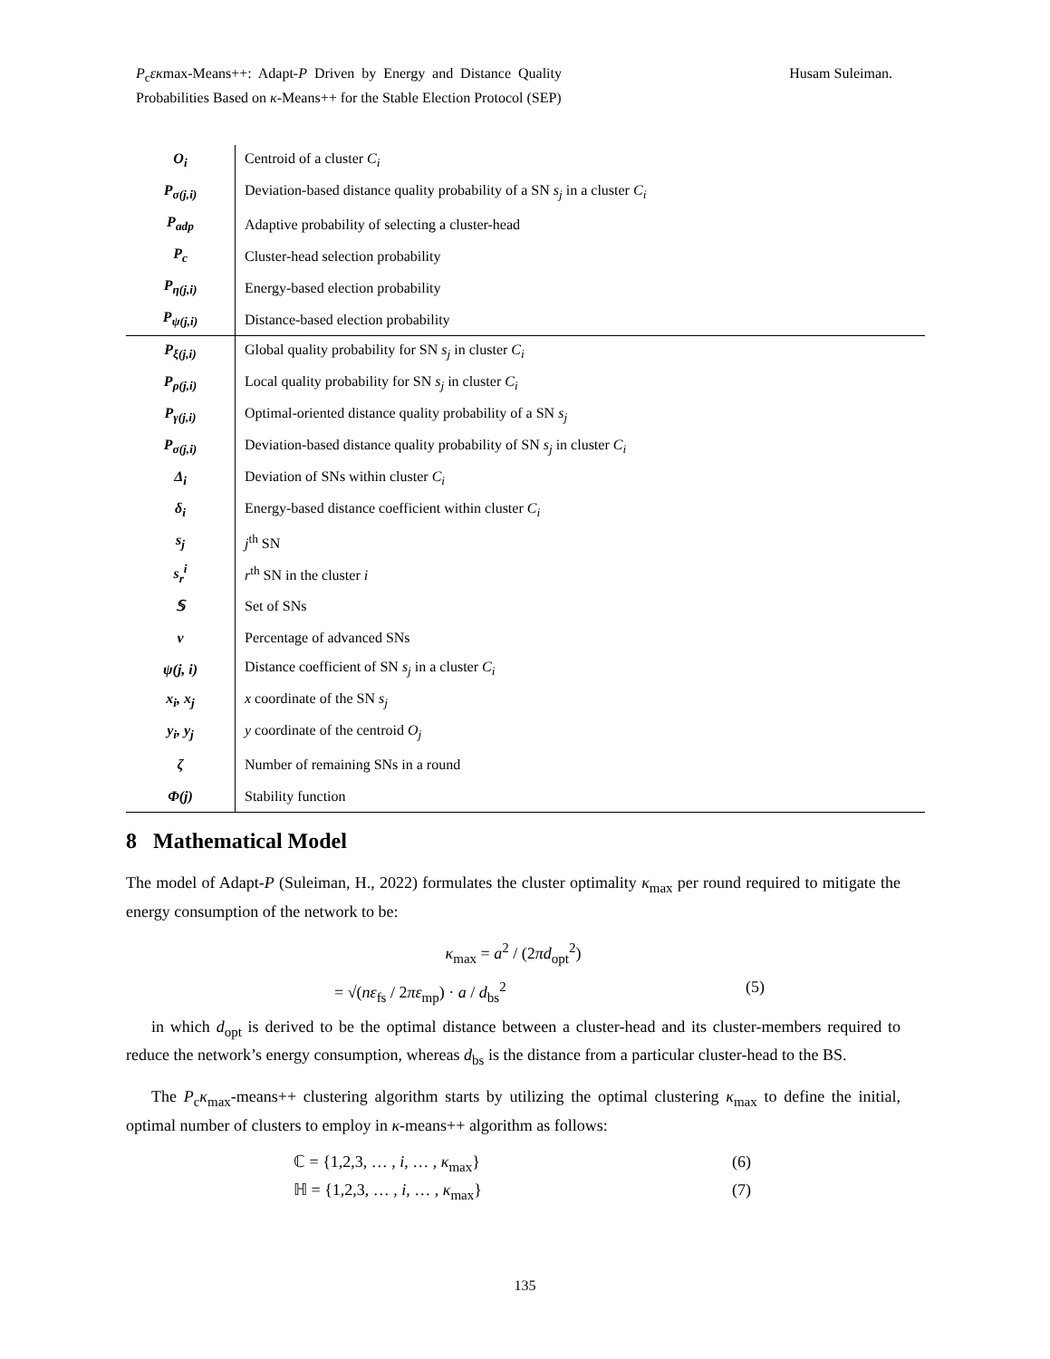P<sub>c</sub>εκmax-Means++: Adapt-P Driven by Energy and Distance Quality Probabilities Based on κ-Means++ for the Stable Election Protocol (SEP)
Husam Suleiman.
| O<sub>i</sub> | Centroid of a cluster C<sub>i</sub> |
| P<sub>σ(j,i)</sub> | Deviation-based distance quality probability of a SN s<sub>j</sub> in a cluster C<sub>i</sub> |
| P<sub>adp</sub> | Adaptive probability of selecting a cluster-head |
| P<sub>c</sub> | Cluster-head selection probability |
| P<sub>η(j,i)</sub> | Energy-based election probability |
| P<sub>ψ(j,i)</sub> | Distance-based election probability |
| P<sub>ξ(j,i)</sub> | Global quality probability for SN s<sub>j</sub> in cluster C<sub>i</sub> |
| P<sub>ρ(j,i)</sub> | Local quality probability for SN s<sub>j</sub> in cluster C<sub>i</sub> |
| P<sub>γ(j,i)</sub> | Optimal-oriented distance quality probability of a SN s<sub>j</sub> |
| P<sub>σ(j,i)</sub> | Deviation-based distance quality probability of SN s<sub>j</sub> in cluster C<sub>i</sub> |
| Δ<sub>i</sub> | Deviation of SNs within cluster C<sub>i</sub> |
| δ<sub>i</sub> | Energy-based distance coefficient within cluster C<sub>i</sub> |
| s<sub>j</sub> | j<sup>th</sup> SN |
| s<sub>r</sub><sup>i</sup> | r<sup>th</sup> SN in the cluster i |
| 𝕊 | Set of SNs |
| ν | Percentage of advanced SNs |
| ψ(j, i) | Distance coefficient of SN s<sub>j</sub> in a cluster C<sub>i</sub> |
| x<sub>i</sub>, x<sub>j</sub> | x coordinate of the SN s<sub>j</sub> |
| y<sub>i</sub>, y<sub>j</sub> | y coordinate of the centroid O<sub>j</sub> |
| ζ | Number of remaining SNs in a round |
| Φ(j) | Stability function |
8 Mathematical Model
The model of Adapt-P (Suleiman, H., 2022) formulates the cluster optimality κ<sub>max</sub> per round required to mitigate the energy consumption of the network to be:
κ<sub>max</sub> = a<sup>2</sup> / (2πd<sub>opt</sub><sup>2</sup>)
= √(nε<sub>fs</sub> / 2πε<sub>mp</sub>) · a / d<sub>bs</sub><sup>2</sup> (5)
in which d<sub>opt</sub> is derived to be the optimal distance between a cluster-head and its cluster-members required to reduce the network’s energy consumption, whereas d<sub>bs</sub> is the distance from a particular cluster-head to the BS.
The P<sub>c</sub>κ<sub>max</sub>-means++ clustering algorithm starts by utilizing the optimal clustering κ<sub>max</sub> to define the initial, optimal number of clusters to employ in κ-means++ algorithm as follows:
ℂ = {1,2,3, … , i, … , κ<sub>max</sub>} (6)
ℍ = {1,2,3, … , i, … , κ<sub>max</sub>} (7)
135